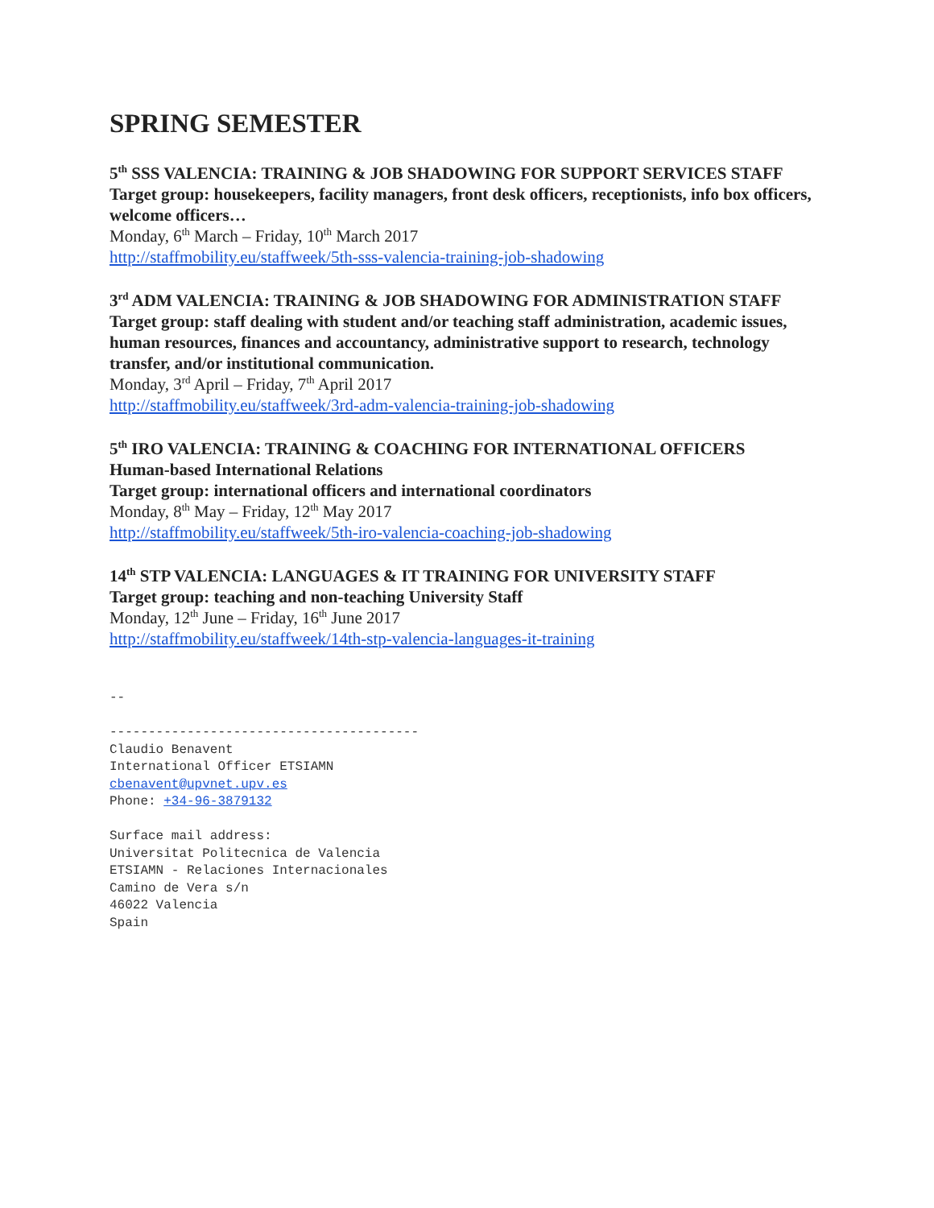SPRING SEMESTER
5<sup>th</sup> SSS VALENCIA: TRAINING & JOB SHADOWING FOR SUPPORT SERVICES STAFF
Target group: housekeepers, facility managers, front desk officers, receptionists, info box officers, welcome officers…
Monday, 6<sup>th</sup> March – Friday, 10<sup>th</sup> March 2017
http://staffmobility.eu/staffweek/5th-sss-valencia-training-job-shadowing
3<sup>rd</sup> ADM VALENCIA: TRAINING & JOB SHADOWING FOR ADMINISTRATION STAFF
Target group: staff dealing with student and/or teaching staff administration, academic issues, human resources, finances and accountancy, administrative support to research, technology transfer, and/or institutional communication.
Monday, 3<sup>rd</sup> April – Friday, 7<sup>th</sup> April 2017
http://staffmobility.eu/staffweek/3rd-adm-valencia-training-job-shadowing
5<sup>th</sup> IRO VALENCIA: TRAINING & COACHING FOR INTERNATIONAL OFFICERS
Human-based International Relations
Target group: international officers and international coordinators
Monday, 8<sup>th</sup> May – Friday, 12<sup>th</sup> May 2017
http://staffmobility.eu/staffweek/5th-iro-valencia-coaching-job-shadowing
14<sup>th</sup> STP VALENCIA: LANGUAGES & IT TRAINING FOR UNIVERSITY STAFF
Target group: teaching and non-teaching University Staff
Monday, 12<sup>th</sup> June – Friday, 16<sup>th</sup> June 2017
http://staffmobility.eu/staffweek/14th-stp-valencia-languages-it-training
-- ---------------------------------------- Claudio Benavent International Officer ETSIAMN cbenavent@upvnet.upv.es Phone: +34-96-3879132 Surface mail address: Universitat Politecnica de Valencia ETSIAMN - Relaciones Internacionales Camino de Vera s/n 46022 Valencia Spain